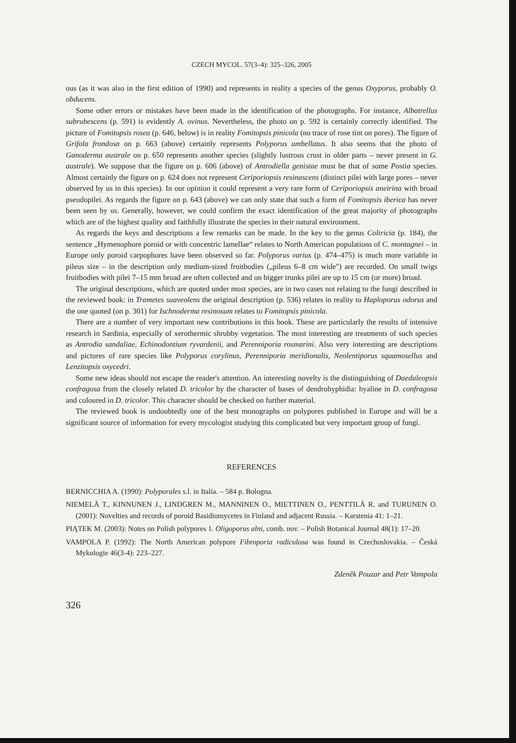CZECH MYCOL. 57(3–4): 325–326, 2005
ous (as it was also in the first edition of 1990) and represents in reality a species of the genus Oxyporus, probably O. obducens.
Some other errors or mistakes have been made in the identification of the photographs. For instance, Albatrellus subrubescens (p. 591) is evidently A. ovinus. Nevertheless, the photo on p. 592 is certainly correctly identified. The picture of Fomitopsis rosea (p. 646, below) is in reality Fomitopsis pinicola (no trace of rose tint on pores). The figure of Grifola frondosa on p. 663 (above) certainly represents Polyporus umbellatus. It also seems that the photo of Ganoderma australe on p. 650 represents another species (slightly lustrous crust in older parts – never present in G. australe). We suppose that the figure on p. 606 (above) of Antrodiella genistae must be that of some Postia species. Almost certainly the figure on p. 624 does not represent Ceriporiopsis resinascens (distinct pilei with large pores – never observed by us in this species). In our opinion it could represent a very rare form of Ceriporiopsis aneirina with broad pseudopilei. As regards the figure on p. 643 (above) we can only state that such a form of Fomitopsis iberica has never been seen by us. Generally, however, we could confirm the exact identification of the great majority of photographs which are of the highest quality and faithfully illustrate the species in their natural environment.
As regards the keys and descriptions a few remarks can be made. In the key to the genus Coltricia (p. 184), the sentence „Hymenophore poroid or with concentric lamellae“ relates to North American populations of C. montagnei – in Europe only poroid carpophores have been observed so far. Polyporus varius (p. 474–475) is much more variable in pileus size – in the description only medium-sized fruitbodies („pileus 6–8 cm wide") are recorded. On small twigs fruitbodies with pilei 7–15 mm broad are often collected and on bigger trunks pilei are up to 15 cm (or more) broad.
The original descriptions, which are quoted under most species, are in two cases not relating to the fungi described in the reviewed book: in Trametes suaveolens the original description (p. 536) relates in reality to Haploporus odorus and the one quoted (on p. 301) for Ischnoderma resinosum relates to Fomitopsis pinicola.
There are a number of very important new contributions in this book. These are particularly the results of intensive research in Sardinia, especially of xerothermic shrubby vegetation. The most interesting are treatments of such species as Antrodia sandaliae, Echinodontium ryvardenii, and Perenniporia rosmarini. Also very interesting are descriptions and pictures of rare species like Polyporus corylinus, Perenniporia meridionalis, Neolentiporus squamosellus and Lenzitopsis oxycedri.
Some new ideas should not escape the reader's attention. An interesting novelty is the distinguishing of Daedaleopsis confragosa from the closely related D. tricolor by the character of bases of dendrohyphidia: hyaline in D. confragosa and coloured in D. tricolor. This character should be checked on further material.
The reviewed book is undoubtedly one of the best monographs on polypores published in Europe and will be a significant source of information for every mycologist studying this complicated but very important group of fungi.
REFERENCES
BERNICCHIA A. (1990): Polyporales s.l. in Italia. – 584 p. Bologna.
NIEMELÄ T., KINNUNEN J., LINDGREN M., MANNINEN O., MIETTINEN O., PENTTILÄ R. and TURUNEN O. (2001): Novelties and records of poroid Basidiomycetes in Finland and adjacent Russia. – Karstenia 41: 1–21.
PIĄTEK M. (2003): Notes on Polish polypores 1. Oligoporus alni, comb. nov. – Polish Botanical Journal 48(1): 17–20.
VAMPOLA P. (1992): The North American polypore Fibroporia radiculosa was found in Czechoslovakia. – Česká Mykologie 46(3-4): 223–227.
Zdeněk Pouzar and Petr Vampola
326